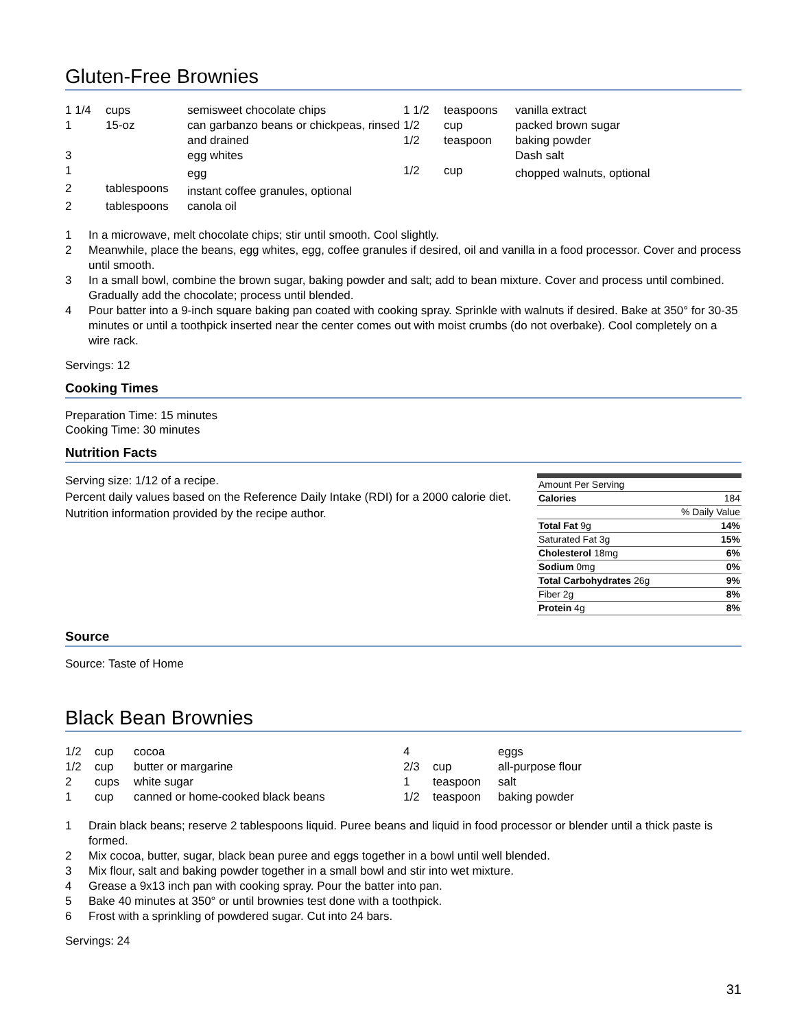Gluten-Free Brownies
| 1 1/4 | cups | semisweet chocolate chips |
| 1 | 15-oz | can garbanzo beans or chickpeas, rinsed and drained |
| 3 | | egg whites |
| 1 | | egg |
| 2 | tablespoons | instant coffee granules, optional |
| 2 | tablespoons | canola oil |
| 1 1/2 | teaspoons | vanilla extract |
| 1/2 | cup | packed brown sugar |
| 1/2 | teaspoon | baking powder |
| | | Dash salt |
| 1/2 | cup | chopped walnuts, optional |
| 1 | In a microwave, melt chocolate chips; stir until smooth. Cool slightly. |
| 2 | Meanwhile, place the beans, egg whites, egg, coffee granules if desired, oil and vanilla in a food processor. Cover and process until smooth. |
| 3 | In a small bowl, combine the brown sugar, baking powder and salt; add to bean mixture. Cover and process until combined. Gradually add the chocolate; process until blended. |
| 4 | Pour batter into a 9-inch square baking pan coated with cooking spray. Sprinkle with walnuts if desired. Bake at 350° for 30-35 minutes or until a toothpick inserted near the center comes out with moist crumbs (do not overbake). Cool completely on a wire rack. |
Servings: 12
Cooking Times
Preparation Time: 15 minutes
Cooking Time: 30 minutes
Nutrition Facts
Serving size: 1/12 of a recipe.
Percent daily values based on the Reference Daily Intake (RDI) for a 2000 calorie diet.
Nutrition information provided by the recipe author.
| Amount Per Serving | |
| Calories | 184 |
| % Daily Value | |
| Total Fat 9g | 14% |
| Saturated Fat 3g | 15% |
| Cholesterol 18mg | 6% |
| Sodium 0mg | 0% |
| Total Carbohydrates 26g | 9% |
| Fiber 2g | 8% |
| Protein 4g | 8% |
Source
Source: Taste of Home
Black Bean Brownies
| 1/2 | cup | cocoa |
| 1/2 | cup | butter or margarine |
| 2 | cups | white sugar |
| 1 | cup | canned or home-cooked black beans |
| 4 | | eggs |
| 2/3 | cup | all-purpose flour |
| 1 | teaspoon | salt |
| 1/2 | teaspoon | baking powder |
| 1 | Drain black beans; reserve 2 tablespoons liquid. Puree beans and liquid in food processor or blender until a thick paste is formed. |
| 2 | Mix cocoa, butter, sugar, black bean puree and eggs together in a bowl until well blended. |
| 3 | Mix flour, salt and baking powder together in a small bowl and stir into wet mixture. |
| 4 | Grease a 9x13 inch pan with cooking spray. Pour the batter into pan. |
| 5 | Bake 40 minutes at 350° or until brownies test done with a toothpick. |
| 6 | Frost with a sprinkling of powdered sugar. Cut into 24 bars. |
Servings: 24
31